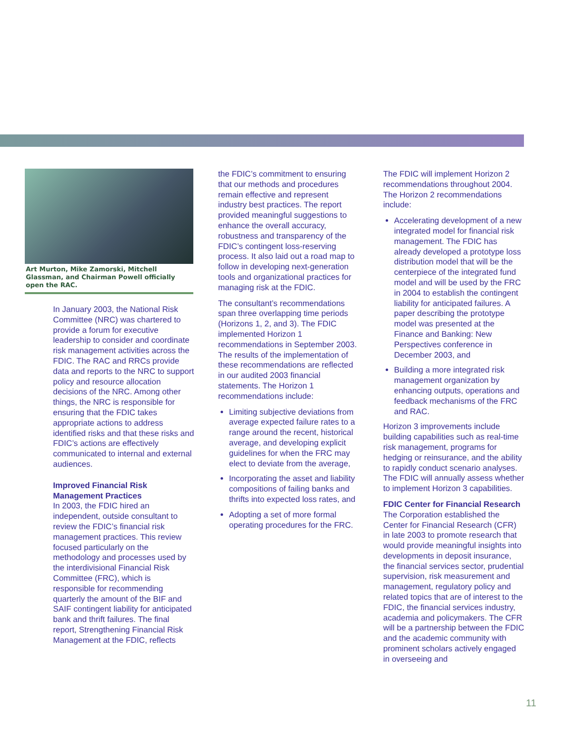Art Murton, Mike Zamorski, Mitchell Glassman, and Chairman Powell officially open the RAC.
In January 2003, the National Risk Committee (NRC) was chartered to provide a forum for executive leadership to consider and coordinate risk management activities across the FDIC. The RAC and RRCs provide data and reports to the NRC to support policy and resource allocation decisions of the NRC. Among other things, the NRC is responsible for ensuring that the FDIC takes appropriate actions to address identified risks and that these risks and FDIC’s actions are effectively communicated to internal and external audiences.
Improved Financial Risk Management Practices
In 2003, the FDIC hired an independent, outside consultant to review the FDIC’s financial risk management practices. This review focused particularly on the methodology and processes used by the interdivisional Financial Risk Committee (FRC), which is responsible for recommending quarterly the amount of the BIF and SAIF contingent liability for anticipated bank and thrift failures. The final report, Strengthening Financial Risk Management at the FDIC, reflects
the FDIC’s commitment to ensuring that our methods and procedures remain effective and represent industry best practices. The report provided meaningful suggestions to enhance the overall accuracy, robustness and transparency of the FDIC’s contingent loss-reserving process. It also laid out a road map to follow in developing next-generation tools and organizational practices for managing risk at the FDIC.
The consultant’s recommendations span three overlapping time periods (Horizons 1, 2, and 3). The FDIC implemented Horizon 1 recommendations in September 2003. The results of the implementation of these recommendations are reflected in our audited 2003 financial statements. The Horizon 1 recommendations include:
Limiting subjective deviations from average expected failure rates to a range around the recent, historical average, and developing explicit guidelines for when the FRC may elect to deviate from the average,
Incorporating the asset and liability compositions of failing banks and thrifts into expected loss rates, and
Adopting a set of more formal operating procedures for the FRC.
The FDIC will implement Horizon 2 recommendations throughout 2004. The Horizon 2 recommendations include:
Accelerating development of a new integrated model for financial risk management. The FDIC has already developed a prototype loss distribution model that will be the centerpiece of the integrated fund model and will be used by the FRC in 2004 to establish the contingent liability for anticipated failures. A paper describing the prototype model was presented at the Finance and Banking: New Perspectives conference in December 2003, and
Building a more integrated risk management organization by enhancing outputs, operations and feedback mechanisms of the FRC and RAC.
Horizon 3 improvements include building capabilities such as real-time risk management, programs for hedging or reinsurance, and the ability to rapidly conduct scenario analyses. The FDIC will annually assess whether to implement Horizon 3 capabilities.
FDIC Center for Financial Research
The Corporation established the Center for Financial Research (CFR) in late 2003 to promote research that would provide meaningful insights into developments in deposit insurance, the financial services sector, prudential supervision, risk measurement and management, regulatory policy and related topics that are of interest to the FDIC, the financial services industry, academia and policymakers. The CFR will be a partnership between the FDIC and the academic community with prominent scholars actively engaged in overseeing and
11